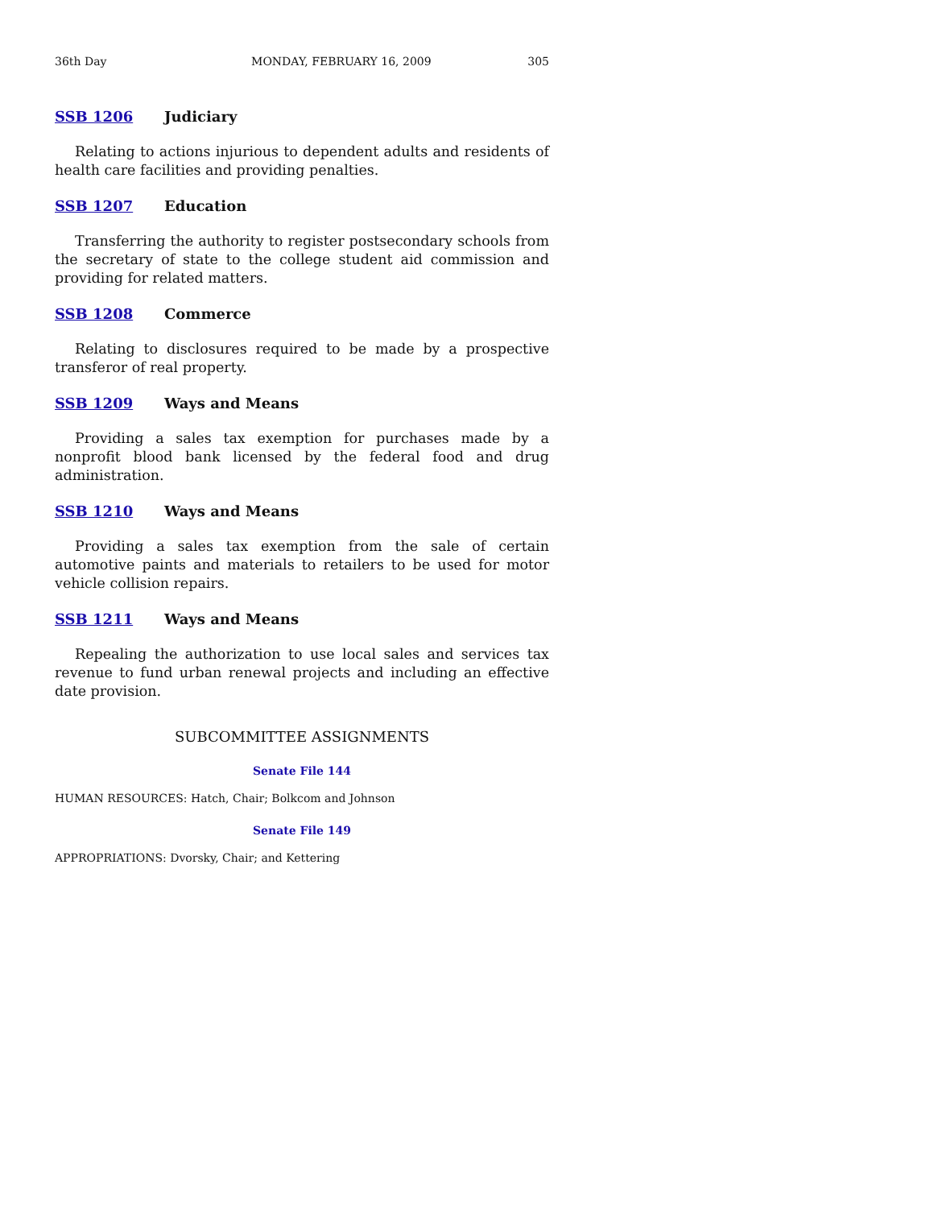36th Day MONDAY, FEBRUARY 16, 2009 305
SSB 1206 Judiciary
Relating to actions injurious to dependent adults and residents of health care facilities and providing penalties.
SSB 1207 Education
Transferring the authority to register postsecondary schools from the secretary of state to the college student aid commission and providing for related matters.
SSB 1208 Commerce
Relating to disclosures required to be made by a prospective transferor of real property.
SSB 1209 Ways and Means
Providing a sales tax exemption for purchases made by a nonprofit blood bank licensed by the federal food and drug administration.
SSB 1210 Ways and Means
Providing a sales tax exemption from the sale of certain automotive paints and materials to retailers to be used for motor vehicle collision repairs.
SSB 1211 Ways and Means
Repealing the authorization to use local sales and services tax revenue to fund urban renewal projects and including an effective date provision.
SUBCOMMITTEE ASSIGNMENTS
Senate File 144
HUMAN RESOURCES: Hatch, Chair; Bolkcom and Johnson
Senate File 149
APPROPRIATIONS: Dvorsky, Chair; and Kettering